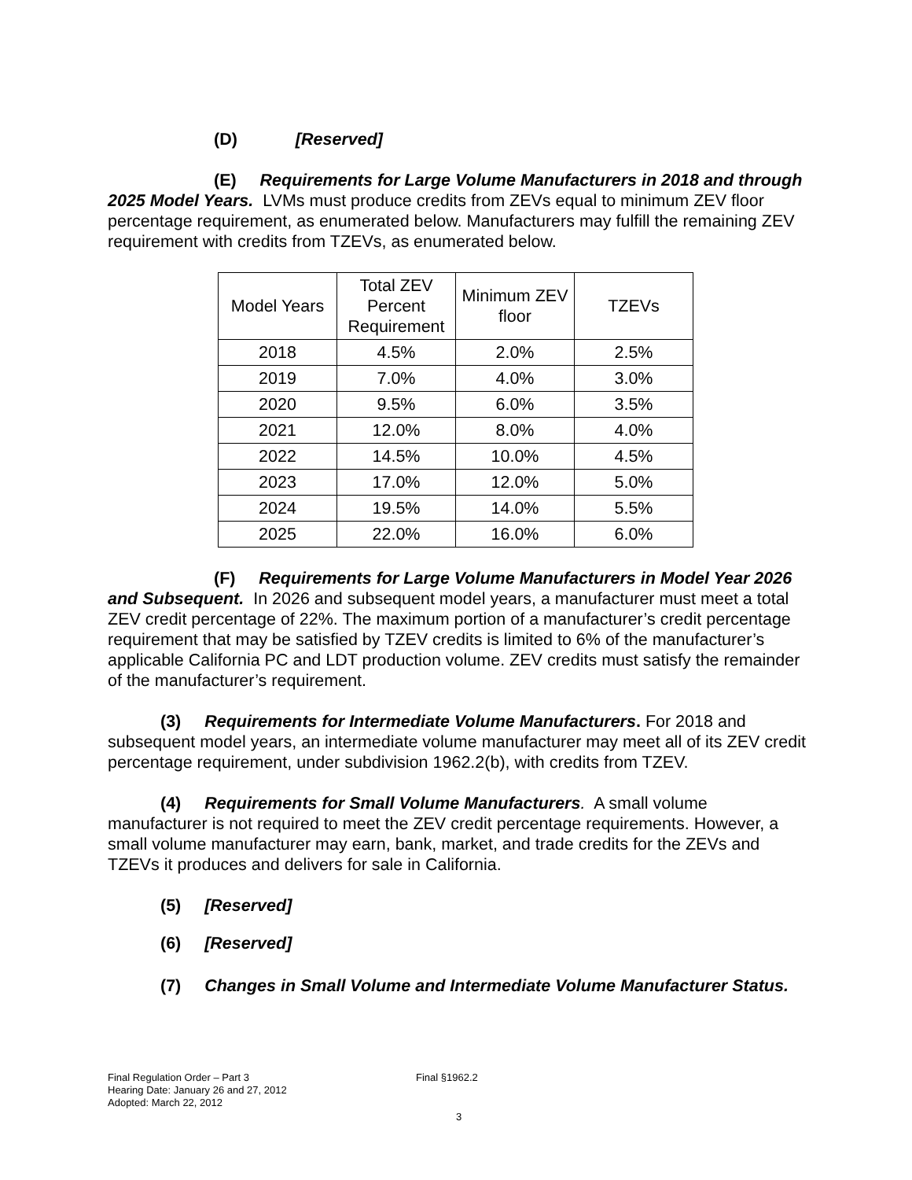(D) [Reserved]
(E) Requirements for Large Volume Manufacturers in 2018 and through 2025 Model Years. LVMs must produce credits from ZEVs equal to minimum ZEV floor percentage requirement, as enumerated below. Manufacturers may fulfill the remaining ZEV requirement with credits from TZEVs, as enumerated below.
| Model Years | Total ZEV Percent Requirement | Minimum ZEV floor | TZEVs |
| 2018 | 4.5% | 2.0% | 2.5% |
| 2019 | 7.0% | 4.0% | 3.0% |
| 2020 | 9.5% | 6.0% | 3.5% |
| 2021 | 12.0% | 8.0% | 4.0% |
| 2022 | 14.5% | 10.0% | 4.5% |
| 2023 | 17.0% | 12.0% | 5.0% |
| 2024 | 19.5% | 14.0% | 5.5% |
| 2025 | 22.0% | 16.0% | 6.0% |
(F) Requirements for Large Volume Manufacturers in Model Year 2026 and Subsequent. In 2026 and subsequent model years, a manufacturer must meet a total ZEV credit percentage of 22%. The maximum portion of a manufacturer’s credit percentage requirement that may be satisfied by TZEV credits is limited to 6% of the manufacturer’s applicable California PC and LDT production volume. ZEV credits must satisfy the remainder of the manufacturer’s requirement.
(3) Requirements for Intermediate Volume Manufacturers. For 2018 and subsequent model years, an intermediate volume manufacturer may meet all of its ZEV credit percentage requirement, under subdivision 1962.2(b), with credits from TZEV.
(4) Requirements for Small Volume Manufacturers. A small volume manufacturer is not required to meet the ZEV credit percentage requirements. However, a small volume manufacturer may earn, bank, market, and trade credits for the ZEVs and TZEVs it produces and delivers for sale in California.
(5) [Reserved]
(6) [Reserved]
(7) Changes in Small Volume and Intermediate Volume Manufacturer Status.
Final Regulation Order – Part 3 Final §1962.2
Hearing Date: January 26 and 27, 2012
Adopted: March 22, 2012
3